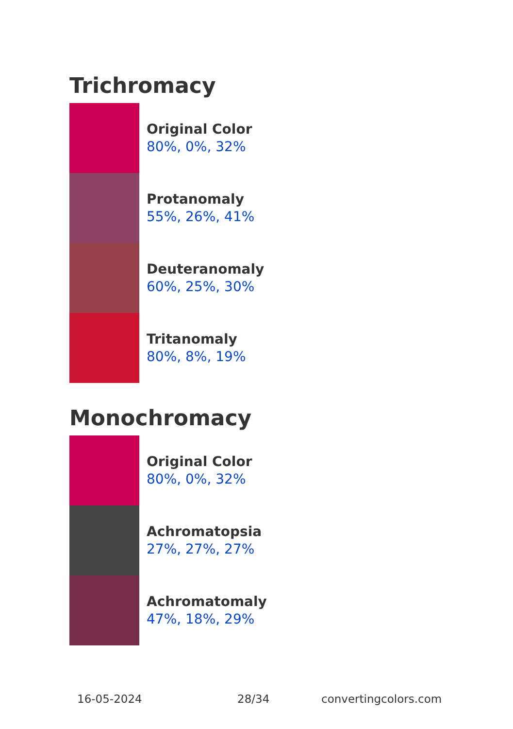Trichromacy
Original Color
80%, 0%, 32%
Protanomaly
55%, 26%, 41%
Deuteranomaly
60%, 25%, 30%
Tritanomaly
80%, 8%, 19%
Monochromacy
Original Color
80%, 0%, 32%
Achromatopsia
27%, 27%, 27%
Achromatomaly
47%, 18%, 29%
16-05-2024 28/34 convertingcolors.com